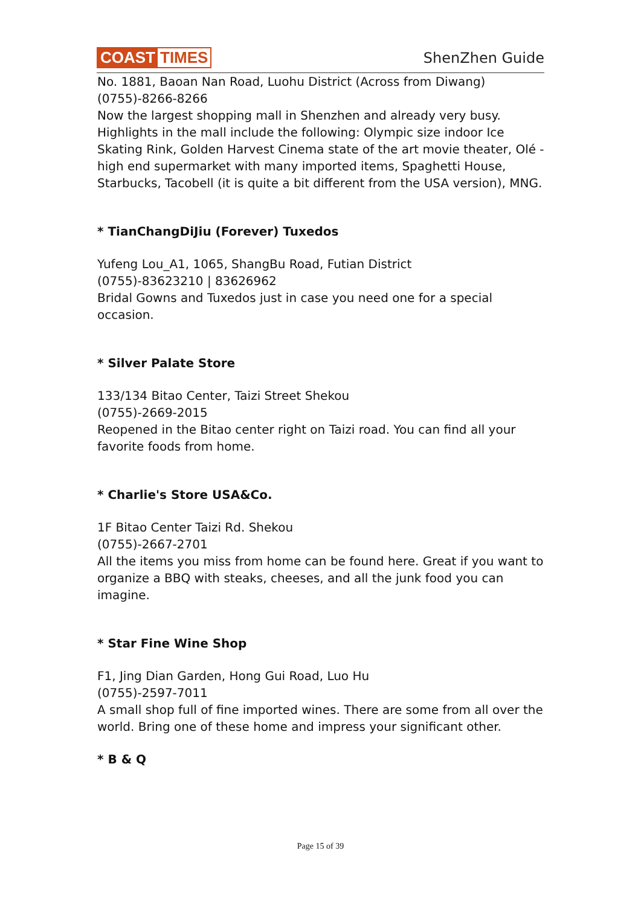COAST TIMES
ShenZhen Guide
No. 1881, Baoan Nan Road, Luohu District (Across from Diwang)
(0755)-8266-8266
Now the largest shopping mall in Shenzhen and already very busy. Highlights in the mall include the following: Olympic size indoor Ice Skating Rink, Golden Harvest Cinema state of the art movie theater, Olé - high end supermarket with many imported items, Spaghetti House, Starbucks, Tacobell (it is quite a bit different from the USA version), MNG.
* TianChangDiJiu (Forever) Tuxedos
Yufeng Lou_A1, 1065, ShangBu Road, Futian District
(0755)-83623210 | 83626962
Bridal Gowns and Tuxedos just in case you need one for a special occasion.
* Silver Palate Store
133/134 Bitao Center, Taizi Street Shekou
(0755)-2669-2015
Reopened in the Bitao center right on Taizi road. You can find all your favorite foods from home.
* Charlie's Store USA&Co.
1F Bitao Center Taizi Rd. Shekou
(0755)-2667-2701
All the items you miss from home can be found here. Great if you want to organize a BBQ with steaks, cheeses, and all the junk food you can imagine.
* Star Fine Wine Shop
F1, Jing Dian Garden, Hong Gui Road, Luo Hu
(0755)-2597-7011
A small shop full of fine imported wines. There are some from all over the world. Bring one of these home and impress your significant other.
* B & Q
Page 15 of 39